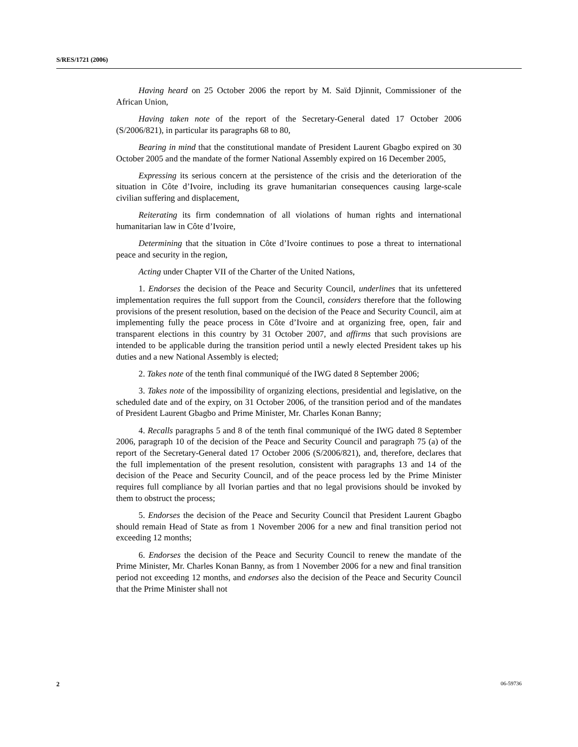S/RES/1721 (2006)
Having heard on 25 October 2006 the report by M. Saïd Djinnit, Commissioner of the African Union,
Having taken note of the report of the Secretary-General dated 17 October 2006 (S/2006/821), in particular its paragraphs 68 to 80,
Bearing in mind that the constitutional mandate of President Laurent Gbagbo expired on 30 October 2005 and the mandate of the former National Assembly expired on 16 December 2005,
Expressing its serious concern at the persistence of the crisis and the deterioration of the situation in Côte d’Ivoire, including its grave humanitarian consequences causing large-scale civilian suffering and displacement,
Reiterating its firm condemnation of all violations of human rights and international humanitarian law in Côte d’Ivoire,
Determining that the situation in Côte d’Ivoire continues to pose a threat to international peace and security in the region,
Acting under Chapter VII of the Charter of the United Nations,
1. Endorses the decision of the Peace and Security Council, underlines that its unfettered implementation requires the full support from the Council, considers therefore that the following provisions of the present resolution, based on the decision of the Peace and Security Council, aim at implementing fully the peace process in Côte d’Ivoire and at organizing free, open, fair and transparent elections in this country by 31 October 2007, and affirms that such provisions are intended to be applicable during the transition period until a newly elected President takes up his duties and a new National Assembly is elected;
2. Takes note of the tenth final communiqué of the IWG dated 8 September 2006;
3. Takes note of the impossibility of organizing elections, presidential and legislative, on the scheduled date and of the expiry, on 31 October 2006, of the transition period and of the mandates of President Laurent Gbagbo and Prime Minister, Mr. Charles Konan Banny;
4. Recalls paragraphs 5 and 8 of the tenth final communiqué of the IWG dated 8 September 2006, paragraph 10 of the decision of the Peace and Security Council and paragraph 75 (a) of the report of the Secretary-General dated 17 October 2006 (S/2006/821), and, therefore, declares that the full implementation of the present resolution, consistent with paragraphs 13 and 14 of the decision of the Peace and Security Council, and of the peace process led by the Prime Minister requires full compliance by all Ivorian parties and that no legal provisions should be invoked by them to obstruct the process;
5. Endorses the decision of the Peace and Security Council that President Laurent Gbagbo should remain Head of State as from 1 November 2006 for a new and final transition period not exceeding 12 months;
6. Endorses the decision of the Peace and Security Council to renew the mandate of the Prime Minister, Mr. Charles Konan Banny, as from 1 November 2006 for a new and final transition period not exceeding 12 months, and endorses also the decision of the Peace and Security Council that the Prime Minister shall not
2 06-59736